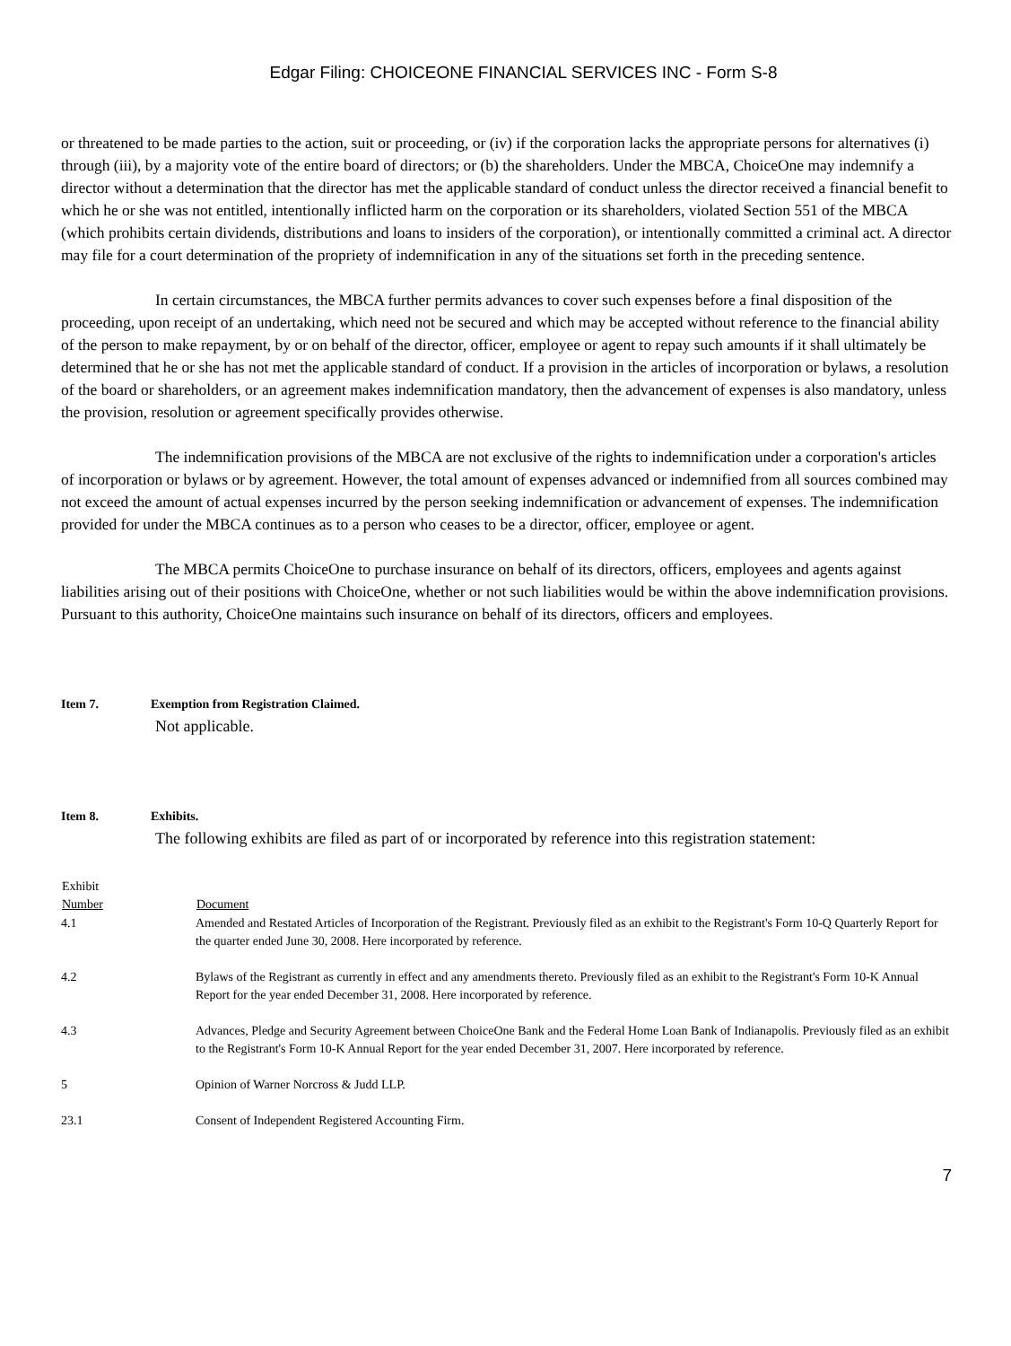Edgar Filing: CHOICEONE FINANCIAL SERVICES INC - Form S-8
or threatened to be made parties to the action, suit or proceeding, or (iv) if the corporation lacks the appropriate persons for alternatives (i) through (iii), by a majority vote of the entire board of directors; or (b) the shareholders. Under the MBCA, ChoiceOne may indemnify a director without a determination that the director has met the applicable standard of conduct unless the director received a financial benefit to which he or she was not entitled, intentionally inflicted harm on the corporation or its shareholders, violated Section 551 of the MBCA (which prohibits certain dividends, distributions and loans to insiders of the corporation), or intentionally committed a criminal act. A director may file for a court determination of the propriety of indemnification in any of the situations set forth in the preceding sentence.
In certain circumstances, the MBCA further permits advances to cover such expenses before a final disposition of the proceeding, upon receipt of an undertaking, which need not be secured and which may be accepted without reference to the financial ability of the person to make repayment, by or on behalf of the director, officer, employee or agent to repay such amounts if it shall ultimately be determined that he or she has not met the applicable standard of conduct. If a provision in the articles of incorporation or bylaws, a resolution of the board or shareholders, or an agreement makes indemnification mandatory, then the advancement of expenses is also mandatory, unless the provision, resolution or agreement specifically provides otherwise.
The indemnification provisions of the MBCA are not exclusive of the rights to indemnification under a corporation's articles of incorporation or bylaws or by agreement. However, the total amount of expenses advanced or indemnified from all sources combined may not exceed the amount of actual expenses incurred by the person seeking indemnification or advancement of expenses. The indemnification provided for under the MBCA continues as to a person who ceases to be a director, officer, employee or agent.
The MBCA permits ChoiceOne to purchase insurance on behalf of its directors, officers, employees and agents against liabilities arising out of their positions with ChoiceOne, whether or not such liabilities would be within the above indemnification provisions. Pursuant to this authority, ChoiceOne maintains such insurance on behalf of its directors, officers and employees.
Item 7. Exemption from Registration Claimed.
Not applicable.
Item 8. Exhibits.
The following exhibits are filed as part of or incorporated by reference into this registration statement:
| Exhibit Number | Document |
| --- | --- |
| 4.1 | Amended and Restated Articles of Incorporation of the Registrant. Previously filed as an exhibit to the Registrant's Form 10-Q Quarterly Report for the quarter ended June 30, 2008. Here incorporated by reference. |
| 4.2 | Bylaws of the Registrant as currently in effect and any amendments thereto. Previously filed as an exhibit to the Registrant's Form 10-K Annual Report for the year ended December 31, 2008. Here incorporated by reference. |
| 4.3 | Advances, Pledge and Security Agreement between ChoiceOne Bank and the Federal Home Loan Bank of Indianapolis. Previously filed as an exhibit to the Registrant's Form 10-K Annual Report for the year ended December 31, 2007. Here incorporated by reference. |
| 5 | Opinion of Warner Norcross & Judd LLP. |
| 23.1 | Consent of Independent Registered Accounting Firm. |
7